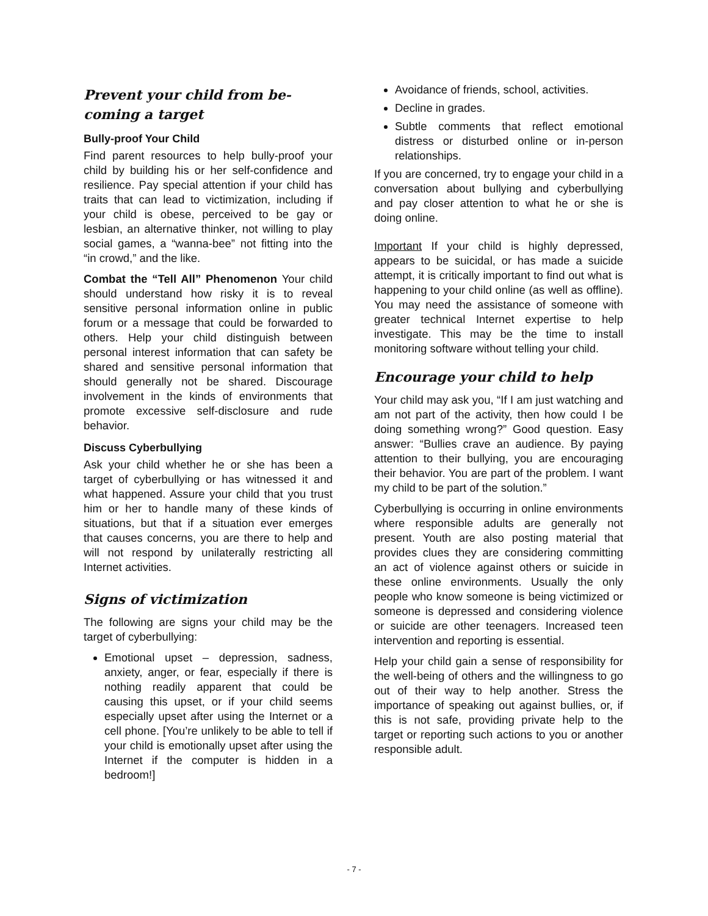Prevent your child from be-
coming a target
Bully-proof Your Child
Find parent resources to help bully-proof your child by building his or her self-confidence and resilience. Pay special attention if your child has traits that can lead to victimization, including if your child is obese, perceived to be gay or lesbian, an alternative thinker, not willing to play social games, a “wanna-bee” not fitting into the “in crowd,” and the like.
Combat the “Tell All” Phenomenon Your child should understand how risky it is to reveal sensitive personal information online in public forum or a message that could be forwarded to others. Help your child distinguish between personal interest information that can safety be shared and sensitive personal information that should generally not be shared. Discourage involvement in the kinds of environments that promote excessive self-disclosure and rude behavior.
Discuss Cyberbullying
Ask your child whether he or she has been a target of cyberbullying or has witnessed it and what happened. Assure your child that you trust him or her to handle many of these kinds of situations, but that if a situation ever emerges that causes concerns, you are there to help and will not respond by unilaterally restricting all Internet activities.
Signs of victimization
The following are signs your child may be the target of cyberbullying:
Emotional upset – depression, sadness, anxiety, anger, or fear, especially if there is nothing readily apparent that could be causing this upset, or if your child seems especially upset after using the Internet or a cell phone. [You’re unlikely to be able to tell if your child is emotionally upset after using the Internet if the computer is hidden in a bedroom!]
Avoidance of friends, school, activities.
Decline in grades.
Subtle comments that reflect emotional distress or disturbed online or in-person relationships.
If you are concerned, try to engage your child in a conversation about bullying and cyberbullying and pay closer attention to what he or she is doing online.
Important If your child is highly depressed, appears to be suicidal, or has made a suicide attempt, it is critically important to find out what is happening to your child online (as well as offline). You may need the assistance of someone with greater technical Internet expertise to help investigate. This may be the time to install monitoring software without telling your child.
Encourage your child to help
Your child may ask you, “If I am just watching and am not part of the activity, then how could I be doing something wrong?” Good question. Easy answer: “Bullies crave an audience. By paying attention to their bullying, you are encouraging their behavior. You are part of the problem. I want my child to be part of the solution.”
Cyberbullying is occurring in online environments where responsible adults are generally not present. Youth are also posting material that provides clues they are considering committing an act of violence against others or suicide in these online environments. Usually the only people who know someone is being victimized or someone is depressed and considering violence or suicide are other teenagers. Increased teen intervention and reporting is essential.
Help your child gain a sense of responsibility for the well-being of others and the willingness to go out of their way to help another. Stress the importance of speaking out against bullies, or, if this is not safe, providing private help to the target or reporting such actions to you or another responsible adult.
- 7 -